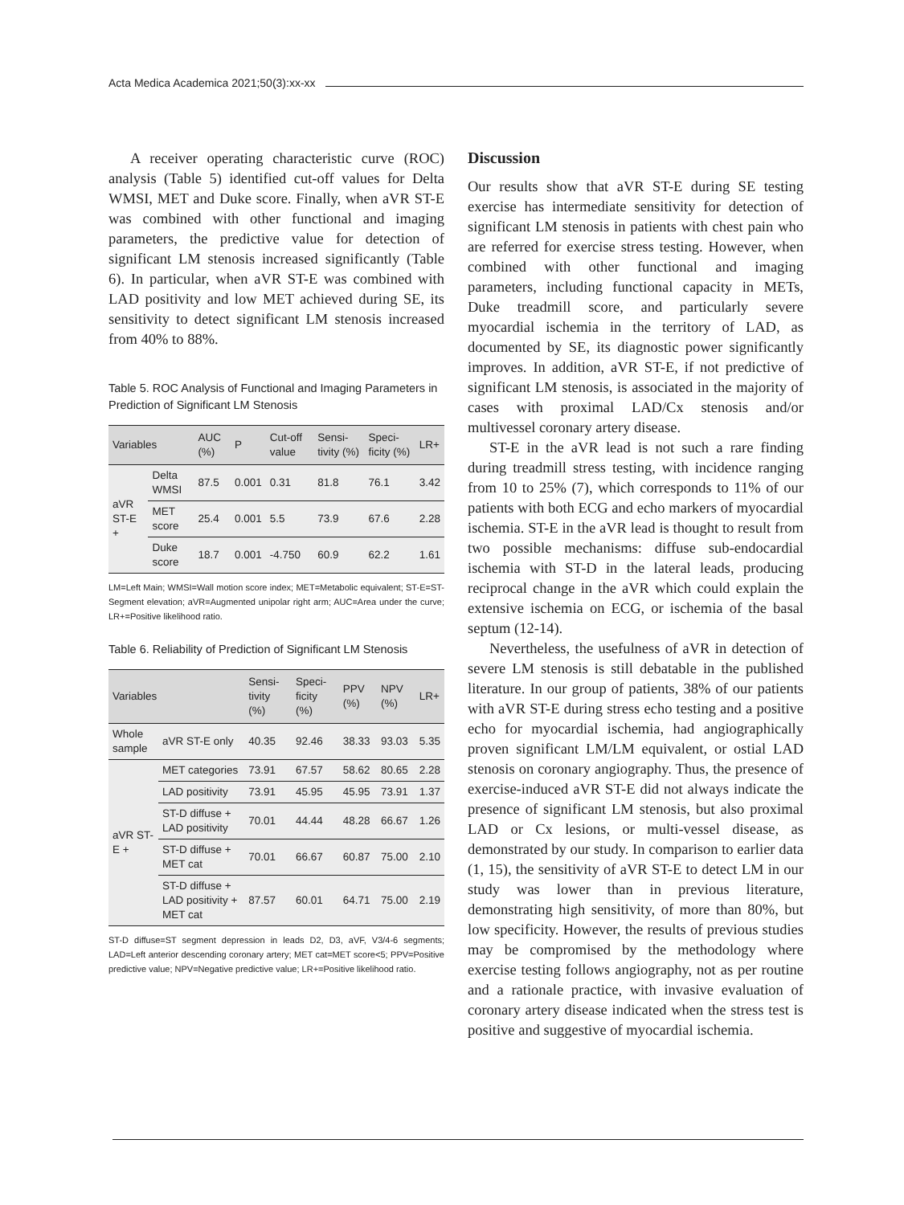Acta Medica Academica 2021;50(3):xx-xx
A receiver operating characteristic curve (ROC) analysis (Table 5) identified cut-off values for Delta WMSI, MET and Duke score. Finally, when aVR ST-E was combined with other functional and imaging parameters, the predictive value for detection of significant LM stenosis increased significantly (Table 6). In particular, when aVR ST-E was combined with LAD positivity and low MET achieved during SE, its sensitivity to detect significant LM stenosis increased from 40% to 88%.
Table 5. ROC Analysis of Functional and Imaging Parameters in Prediction of Significant LM Stenosis
| Variables | | AUC (%) | P | Cut-off value | Sensi-tivity (%) | Speci-ficity (%) | LR+ |
| --- | --- | --- | --- | --- | --- | --- | --- |
| aVR ST-E + | Delta WMSI | 87.5 | 0.001 | 0.31 | 81.8 | 76.1 | 3.42 |
| | MET score | 25.4 | 0.001 | 5.5 | 73.9 | 67.6 | 2.28 |
| | Duke score | 18.7 | 0.001 | -4.750 | 60.9 | 62.2 | 1.61 |
LM=Left Main; WMSI=Wall motion score index; MET=Metabolic equivalent; ST-E=ST-Segment elevation; aVR=Augmented unipolar right arm; AUC=Area under the curve; LR+=Positive likelihood ratio.
Table 6. Reliability of Prediction of Significant LM Stenosis
| Variables | | Sensi-tivity (%) | Speci-ficity (%) | PPV (%) | NPV (%) | LR+ |
| --- | --- | --- | --- | --- | --- | --- |
| Whole sample | aVR ST-E only | 40.35 | 92.46 | 38.33 | 93.03 | 5.35 |
| aVR ST-E + | MET categories | 73.91 | 67.57 | 58.62 | 80.65 | 2.28 |
| | LAD positivity | 73.91 | 45.95 | 45.95 | 73.91 | 1.37 |
| | ST-D diffuse + LAD positivity | 70.01 | 44.44 | 48.28 | 66.67 | 1.26 |
| | ST-D diffuse + MET cat | 70.01 | 66.67 | 60.87 | 75.00 | 2.10 |
| | ST-D diffuse + LAD positivity + MET cat | 87.57 | 60.01 | 64.71 | 75.00 | 2.19 |
ST-D diffuse=ST segment depression in leads D2, D3, aVF, V3/4-6 segments; LAD=Left anterior descending coronary artery; MET cat=MET score<5; PPV=Positive predictive value; NPV=Negative predictive value; LR+=Positive likelihood ratio.
Discussion
Our results show that aVR ST-E during SE testing exercise has intermediate sensitivity for detection of significant LM stenosis in patients with chest pain who are referred for exercise stress testing. However, when combined with other functional and imaging parameters, including functional capacity in METs, Duke treadmill score, and particularly severe myocardial ischemia in the territory of LAD, as documented by SE, its diagnostic power significantly improves. In addition, aVR ST-E, if not predictive of significant LM stenosis, is associated in the majority of cases with proximal LAD/Cx stenosis and/or multivessel coronary artery disease.
ST-E in the aVR lead is not such a rare finding during treadmill stress testing, with incidence ranging from 10 to 25% (7), which corresponds to 11% of our patients with both ECG and echo markers of myocardial ischemia. ST-E in the aVR lead is thought to result from two possible mechanisms: diffuse sub-endocardial ischemia with ST-D in the lateral leads, producing reciprocal change in the aVR which could explain the extensive ischemia on ECG, or ischemia of the basal septum (12-14).
Nevertheless, the usefulness of aVR in detection of severe LM stenosis is still debatable in the published literature. In our group of patients, 38% of our patients with aVR ST-E during stress echo testing and a positive echo for myocardial ischemia, had angiographically proven significant LM/LM equivalent, or ostial LAD stenosis on coronary angiography. Thus, the presence of exercise-induced aVR ST-E did not always indicate the presence of significant LM stenosis, but also proximal LAD or Cx lesions, or multi-vessel disease, as demonstrated by our study. In comparison to earlier data (1, 15), the sensitivity of aVR ST-E to detect LM in our study was lower than in previous literature, demonstrating high sensitivity, of more than 80%, but low specificity. However, the results of previous studies may be compromised by the methodology where exercise testing follows angiography, not as per routine and a rationale practice, with invasive evaluation of coronary artery disease indicated when the stress test is positive and suggestive of myocardial ischemia.